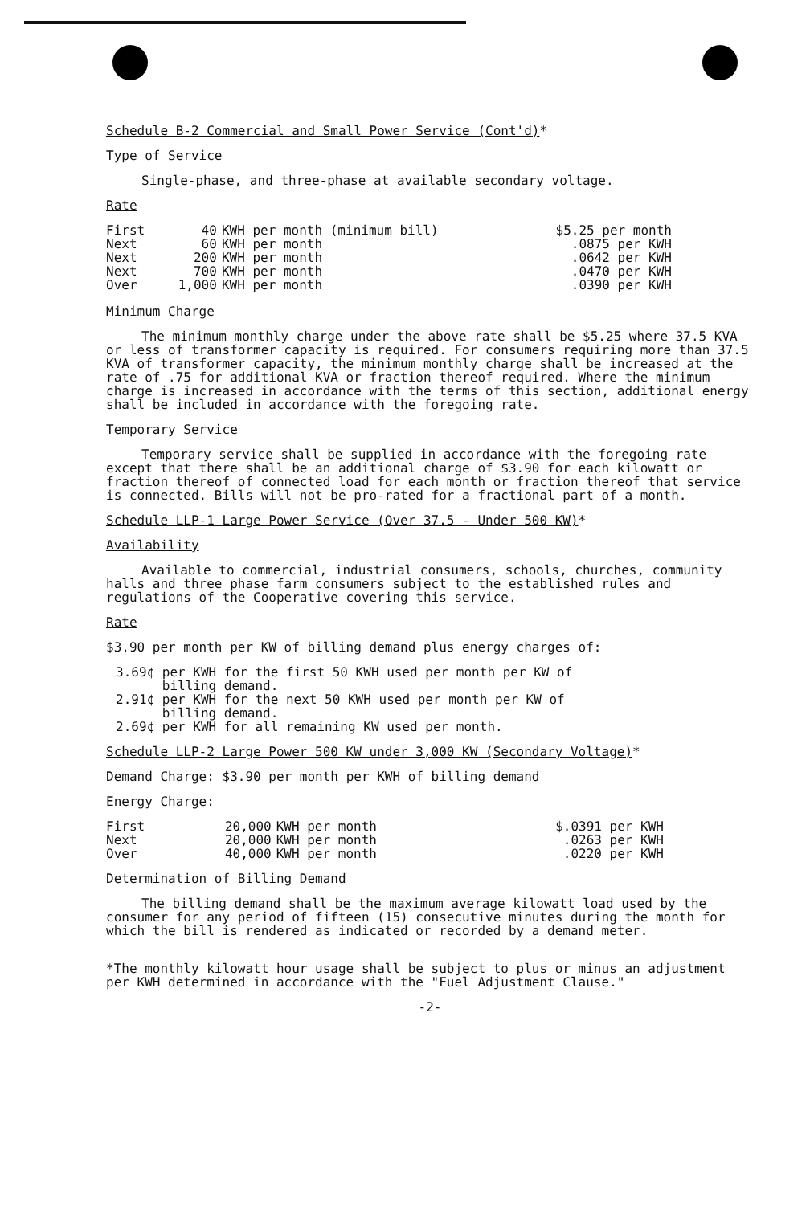Schedule B-2 Commercial and Small Power Service (Cont'd)*
Type of Service
Single-phase, and three-phase at available secondary voltage.
Rate
| First | 40 | KWH per month (minimum bill) | $5.25 per month |
| Next | 60 | KWH per month | .0875 per KWH |
| Next | 200 | KWH per month | .0642 per KWH |
| Next | 700 | KWH per month | .0470 per KWH |
| Over | 1,000 | KWH per month | .0390 per KWH |
Minimum Charge
The minimum monthly charge under the above rate shall be $5.25 where 37.5 KVA or less of transformer capacity is required. For consumers requiring more than 37.5 KVA of transformer capacity, the minimum monthly charge shall be increased at the rate of .75 for additional KVA or fraction thereof required. Where the minimum charge is increased in accordance with the terms of this section, additional energy shall be included in accordance with the foregoing rate.
Temporary Service
Temporary service shall be supplied in accordance with the foregoing rate except that there shall be an additional charge of $3.90 for each kilowatt or fraction thereof of connected load for each month or fraction thereof that service is connected. Bills will not be pro-rated for a fractional part of a month.
Schedule LLP-1 Large Power Service (Over 37.5 - Under 500 KW)*
Availability
Available to commercial, industrial consumers, schools, churches, community halls and three phase farm consumers subject to the established rules and regulations of the Cooperative covering this service.
Rate
$3.90 per month per KW of billing demand plus energy charges of:
3.69¢ per KWH for the first 50 KWH used per month per KW of
billing demand.
2.91¢ per KWH for the next 50 KWH used per month per KW of
billing demand.
2.69¢ per KWH for all remaining KW used per month.
Schedule LLP-2 Large Power 500 KW under 3,000 KW (Secondary Voltage)*
Demand Charge: $3.90 per month per KWH of billing demand
Energy Charge:
| First | 20,000 | KWH per month | $.0391 per KWH |
| Next | 20,000 | KWH per month | .0263 per KWH |
| Over | 40,000 | KWH per month | .0220 per KWH |
Determination of Billing Demand
The billing demand shall be the maximum average kilowatt load used by the consumer for any period of fifteen (15) consecutive minutes during the month for which the bill is rendered as indicated or recorded by a demand meter.
*The monthly kilowatt hour usage shall be subject to plus or minus an adjustment per KWH determined in accordance with the "Fuel Adjustment Clause."
-2-